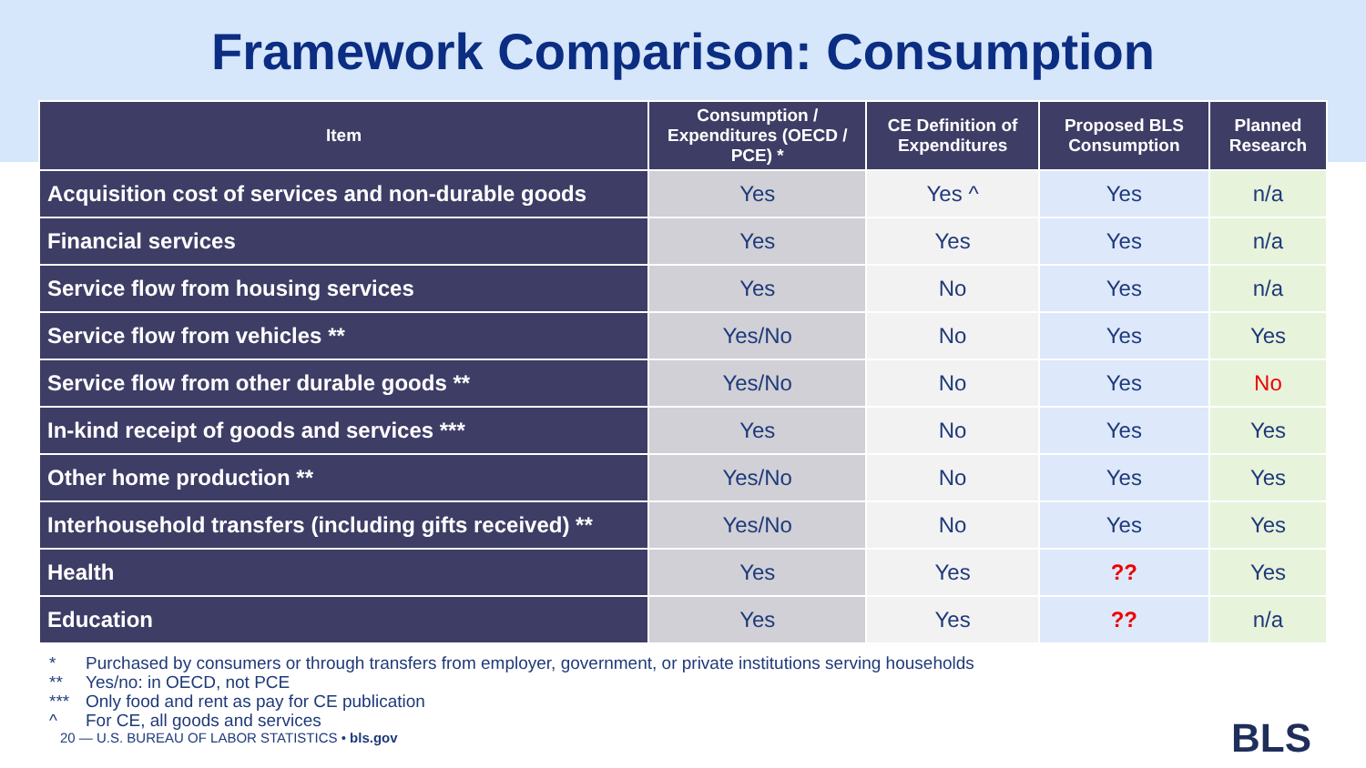Framework Comparison: Consumption
| Item | Consumption / Expenditures (OECD / PCE) * | CE Definition of Expenditures | Proposed BLS Consumption | Planned Research |
| --- | --- | --- | --- | --- |
| Acquisition cost of services and non-durable goods | Yes | Yes ^ | Yes | n/a |
| Financial services | Yes | Yes | Yes | n/a |
| Service flow from housing services | Yes | No | Yes | n/a |
| Service flow from vehicles ** | Yes/No | No | Yes | Yes |
| Service flow from other durable goods ** | Yes/No | No | Yes | No |
| In-kind receipt of goods and services *** | Yes | No | Yes | Yes |
| Other home production ** | Yes/No | No | Yes | Yes |
| Interhousehold transfers (including gifts received) ** | Yes/No | No | Yes | Yes |
| Health | Yes | Yes | ?? | Yes |
| Education | Yes | Yes | ?? | n/a |
* Purchased by consumers or through transfers from employer, government, or private institutions serving households
** Yes/no: in OECD, not PCE
*** Only food and rent as pay for CE publication
^ For CE, all goods and services
20 — U.S. BUREAU OF LABOR STATISTICS • bls.gov
BLS